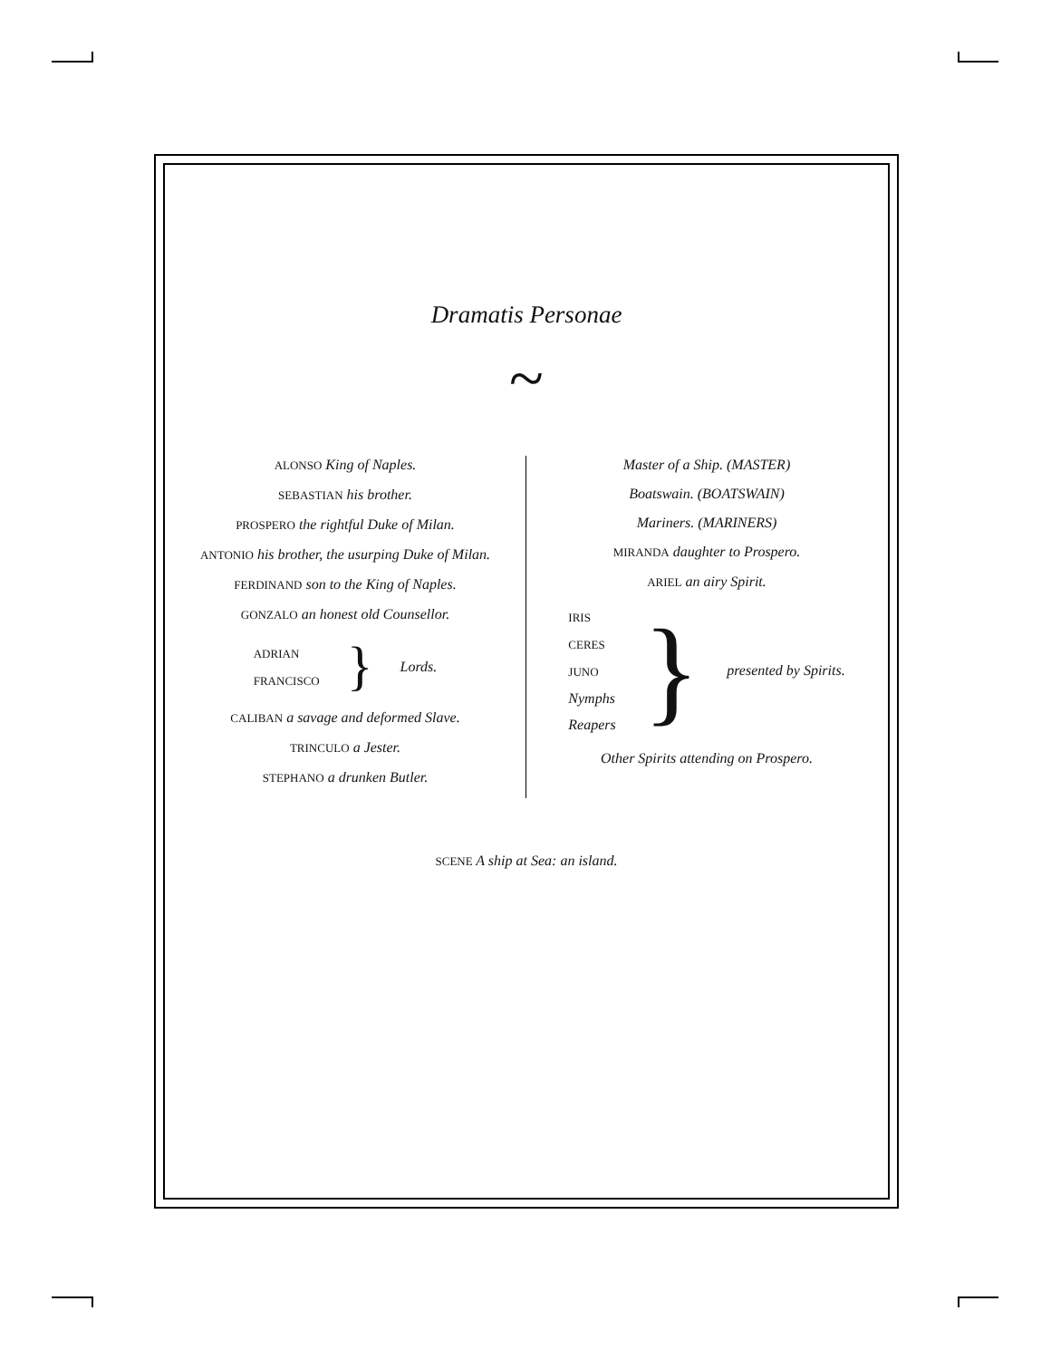Dramatis Personae
~
ALONSO King of Naples.
SEBASTIAN his brother.
PROSPERO the rightful Duke of Milan.
ANTONIO his brother, the usurping Duke of Milan.
FERDINAND son to the King of Naples.
GONZALO an honest old Counsellor.
ADRIAN
FRANCISCO
} Lords.
CALIBAN a savage and deformed Slave.
TRINCULO a Jester.
STEPHANO a drunken Butler.
Master of a Ship. (MASTER)
Boatswain. (BOATSWAIN)
Mariners. (MARINERS)
MIRANDA daughter to Prospero.
ARIEL an airy Spirit.
IRIS
CERES
JUNO
Nymphs
Reapers
} presented by Spirits.
Other Spirits attending on Prospero.
SCENE A ship at Sea: an island.